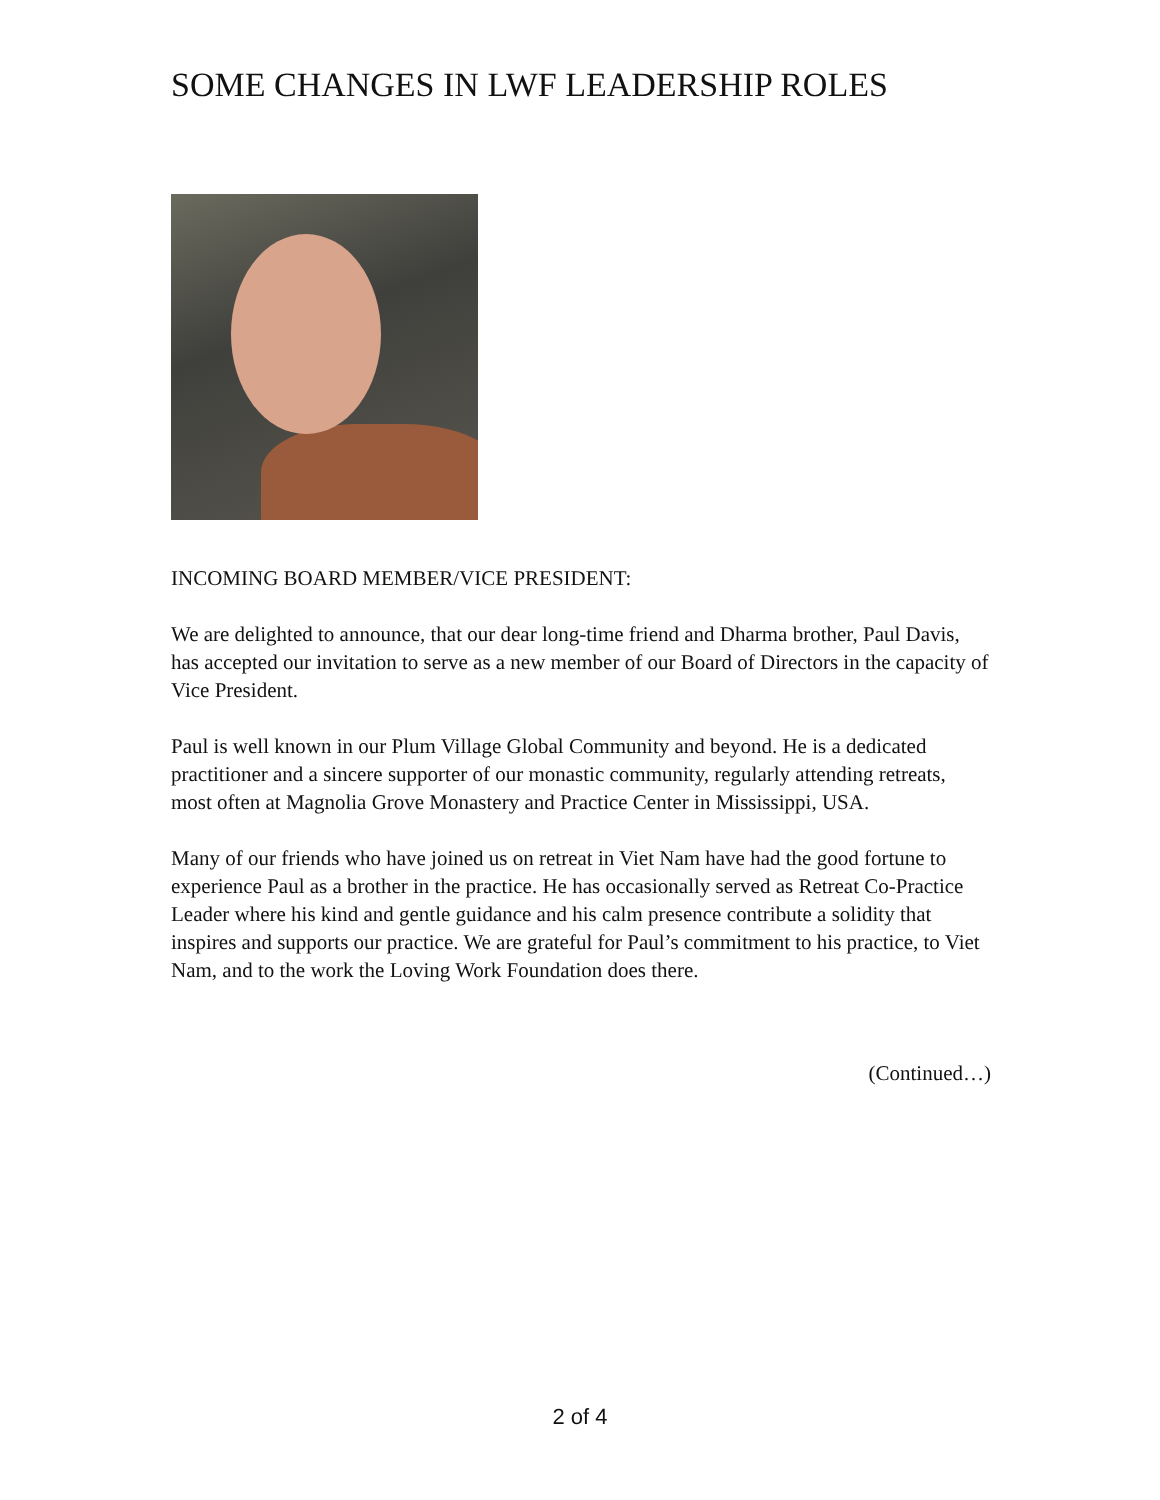SOME CHANGES IN LWF LEADERSHIP ROLES
INCOMING BOARD MEMBER/VICE PRESIDENT:
We are delighted to announce, that our dear long-time friend and Dharma brother, Paul Davis, has accepted our invitation to serve as a new member of our Board of Directors in the capacity of Vice President.
Paul is well known in our Plum Village Global Community and beyond. He is a dedicated practitioner and a sincere supporter of our monastic community, regularly attending retreats, most often at Magnolia Grove Monastery and Practice Center in Mississippi, USA.
Many of our friends who have joined us on retreat in Viet Nam have had the good fortune to experience Paul as a brother in the practice. He has occasionally served as Retreat Co-Practice Leader where his kind and gentle guidance and his calm presence contribute a solidity that inspires and supports our practice. We are grateful for Paul’s commitment to his practice, to Viet Nam, and to the work the Loving Work Foundation does there.
(Continued…)
2 of 4